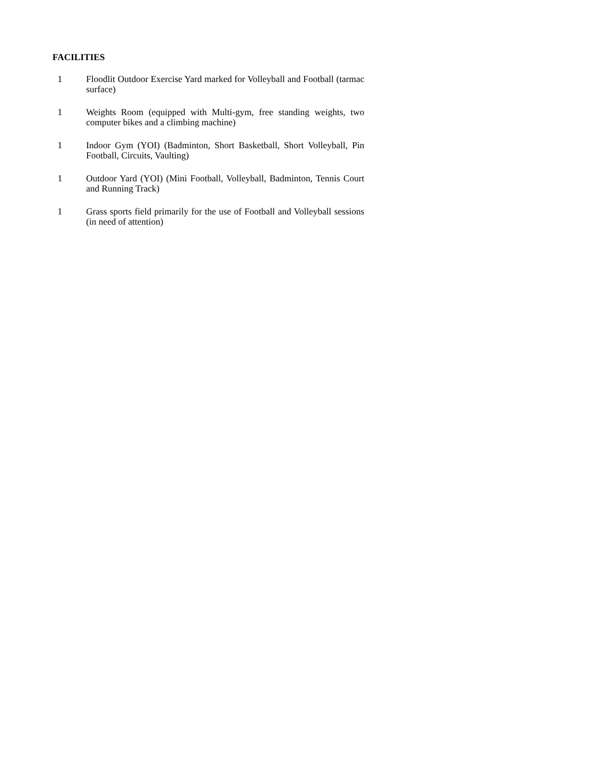FACILITIES
1 Floodlit Outdoor Exercise Yard marked for Volleyball and Football (tarmac surface)
1 Weights Room (equipped with Multi-gym, free standing weights, two computer bikes and a climbing machine)
1 Indoor Gym (YOI) (Badminton, Short Basketball, Short Volleyball, Pin Football, Circuits, Vaulting)
1 Outdoor Yard (YOI) (Mini Football, Volleyball, Badminton, Tennis Court and Running Track)
1 Grass sports field primarily for the use of Football and Volleyball sessions (in need of attention)